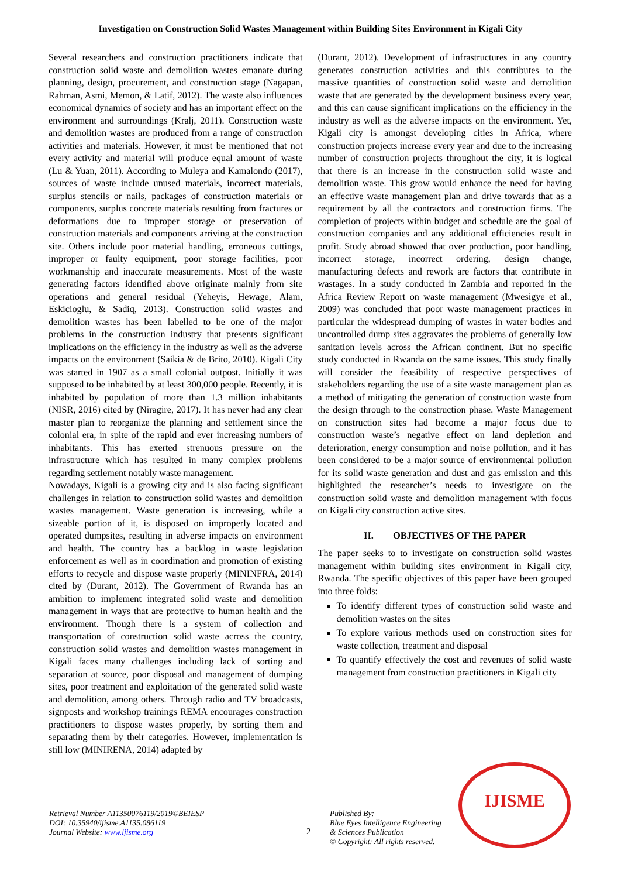Investigation on Construction Solid Wastes Management within Building Sites Environment in Kigali City
Several researchers and construction practitioners indicate that construction solid waste and demolition wastes emanate during planning, design, procurement, and construction stage (Nagapan, Rahman, Asmi, Memon, & Latif, 2012). The waste also influences economical dynamics of society and has an important effect on the environment and surroundings (Kralj, 2011). Construction waste and demolition wastes are produced from a range of construction activities and materials. However, it must be mentioned that not every activity and material will produce equal amount of waste (Lu & Yuan, 2011). According to Muleya and Kamalondo (2017), sources of waste include unused materials, incorrect materials, surplus stencils or nails, packages of construction materials or components, surplus concrete materials resulting from fractures or deformations due to improper storage or preservation of construction materials and components arriving at the construction site. Others include poor material handling, erroneous cuttings, improper or faulty equipment, poor storage facilities, poor workmanship and inaccurate measurements. Most of the waste generating factors identified above originate mainly from site operations and general residual (Yeheyis, Hewage, Alam, Eskicioglu, & Sadiq, 2013). Construction solid wastes and demolition wastes has been labelled to be one of the major problems in the construction industry that presents significant implications on the efficiency in the industry as well as the adverse impacts on the environment (Saikia & de Brito, 2010). Kigali City was started in 1907 as a small colonial outpost. Initially it was supposed to be inhabited by at least 300,000 people. Recently, it is inhabited by population of more than 1.3 million inhabitants (NISR, 2016) cited by (Niragire, 2017). It has never had any clear master plan to reorganize the planning and settlement since the colonial era, in spite of the rapid and ever increasing numbers of inhabitants. This has exerted strenuous pressure on the infrastructure which has resulted in many complex problems regarding settlement notably waste management.
Nowadays, Kigali is a growing city and is also facing significant challenges in relation to construction solid wastes and demolition wastes management. Waste generation is increasing, while a sizeable portion of it, is disposed on improperly located and operated dumpsites, resulting in adverse impacts on environment and health. The country has a backlog in waste legislation enforcement as well as in coordination and promotion of existing efforts to recycle and dispose waste properly (MININFRA, 2014) cited by (Durant, 2012). The Government of Rwanda has an ambition to implement integrated solid waste and demolition management in ways that are protective to human health and the environment. Though there is a system of collection and transportation of construction solid waste across the country, construction solid wastes and demolition wastes management in Kigali faces many challenges including lack of sorting and separation at source, poor disposal and management of dumping sites, poor treatment and exploitation of the generated solid waste and demolition, among others. Through radio and TV broadcasts, signposts and workshop trainings REMA encourages construction practitioners to dispose wastes properly, by sorting them and separating them by their categories. However, implementation is still low (MINIRENA, 2014) adapted by
(Durant, 2012). Development of infrastructures in any country generates construction activities and this contributes to the massive quantities of construction solid waste and demolition waste that are generated by the development business every year, and this can cause significant implications on the efficiency in the industry as well as the adverse impacts on the environment. Yet, Kigali city is amongst developing cities in Africa, where construction projects increase every year and due to the increasing number of construction projects throughout the city, it is logical that there is an increase in the construction solid waste and demolition waste. This grow would enhance the need for having an effective waste management plan and drive towards that as a requirement by all the contractors and construction firms. The completion of projects within budget and schedule are the goal of construction companies and any additional efficiencies result in profit. Study abroad showed that over production, poor handling, incorrect storage, incorrect ordering, design change, manufacturing defects and rework are factors that contribute in wastages. In a study conducted in Zambia and reported in the Africa Review Report on waste management (Mwesigye et al., 2009) was concluded that poor waste management practices in particular the widespread dumping of wastes in water bodies and uncontrolled dump sites aggravates the problems of generally low sanitation levels across the African continent. But no specific study conducted in Rwanda on the same issues. This study finally will consider the feasibility of respective perspectives of stakeholders regarding the use of a site waste management plan as a method of mitigating the generation of construction waste from the design through to the construction phase. Waste Management on construction sites had become a major focus due to construction waste’s negative effect on land depletion and deterioration, energy consumption and noise pollution, and it has been considered to be a major source of environmental pollution for its solid waste generation and dust and gas emission and this highlighted the researcher’s needs to investigate on the construction solid waste and demolition management with focus on Kigali city construction active sites.
II. OBJECTIVES OF THE PAPER
The paper seeks to to investigate on construction solid wastes management within building sites environment in Kigali city, Rwanda. The specific objectives of this paper have been grouped into three folds:
To identify different types of construction solid waste and demolition wastes on the sites
To explore various methods used on construction sites for waste collection, treatment and disposal
To quantify effectively the cost and revenues of solid waste management from construction practitioners in Kigali city
Retrieval Number A11350076119/2019©BEIESP
DOI: 10.35940/ijisme.A1135.086119
Journal Website: www.ijisme.org
2
Published By:
Blue Eyes Intelligence Engineering
& Sciences Publication
© Copyright: All rights reserved.
IJISME